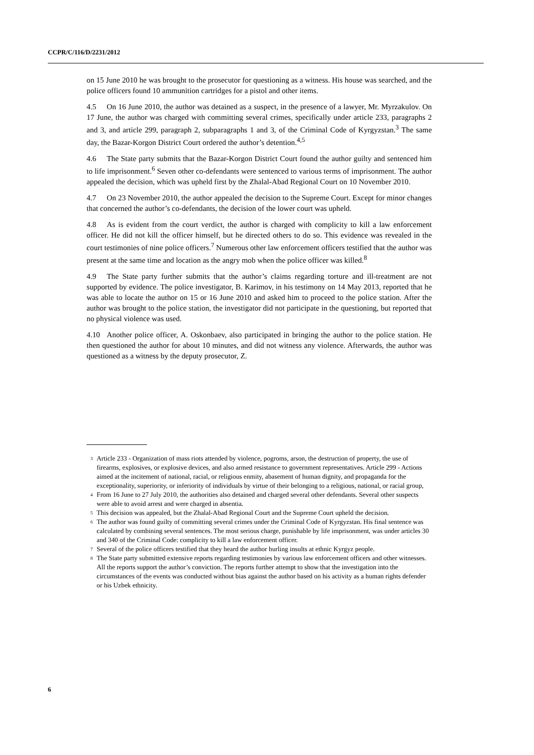CCPR/C/116/D/2231/2012
on 15 June 2010 he was brought to the prosecutor for questioning as a witness. His house was searched, and the police officers found 10 ammunition cartridges for a pistol and other items.
4.5 On 16 June 2010, the author was detained as a suspect, in the presence of a lawyer, Mr. Myrzakulov. On 17 June, the author was charged with committing several crimes, specifically under article 233, paragraphs 2 and 3, and article 299, paragraph 2, subparagraphs 1 and 3, of the Criminal Code of Kyrgyzstan.<sup>3</sup> The same day, the Bazar-Korgon District Court ordered the author’s detention.<sup>4,5</sup>
4.6 The State party submits that the Bazar-Korgon District Court found the author guilty and sentenced him to life imprisonment.<sup>6</sup> Seven other co-defendants were sentenced to various terms of imprisonment. The author appealed the decision, which was upheld first by the Zhalal-Abad Regional Court on 10 November 2010.
4.7 On 23 November 2010, the author appealed the decision to the Supreme Court. Except for minor changes that concerned the author’s co-defendants, the decision of the lower court was upheld.
4.8 As is evident from the court verdict, the author is charged with complicity to kill a law enforcement officer. He did not kill the officer himself, but he directed others to do so. This evidence was revealed in the court testimonies of nine police officers.<sup>7</sup> Numerous other law enforcement officers testified that the author was present at the same time and location as the angry mob when the police officer was killed.<sup>8</sup>
4.9 The State party further submits that the author’s claims regarding torture and ill-treatment are not supported by evidence. The police investigator, B. Karimov, in his testimony on 14 May 2013, reported that he was able to locate the author on 15 or 16 June 2010 and asked him to proceed to the police station. After the author was brought to the police station, the investigator did not participate in the questioning, but reported that no physical violence was used.
4.10 Another police officer, A. Oskonbaev, also participated in bringing the author to the police station. He then questioned the author for about 10 minutes, and did not witness any violence. Afterwards, the author was questioned as a witness by the deputy prosecutor, Z.
<sup>3</sup>
Article 233 - Organization of mass riots attended by violence, pogroms, arson, the destruction of property, the use of firearms, explosives, or explosive devices, and also armed resistance to government representatives. Article 299 - Actions aimed at the incitement of national, racial, or religious enmity, abasement of human dignity, and propaganda for the exceptionality, superiority, or inferiority of individuals by virtue of their belonging to a religious, national, or racial group,
<sup>4</sup>
From 16 June to 27 July 2010, the authorities also detained and charged several other defendants. Several other suspects were able to avoid arrest and were charged in absentia.
<sup>5</sup>
This decision was appealed, but the Zhalal-Abad Regional Court and the Supreme Court upheld the decision.
<sup>6</sup>
The author was found guilty of committing several crimes under the Criminal Code of Kyrgyzstan. His final sentence was calculated by combining several sentences. The most serious charge, punishable by life imprisonment, was under articles 30 and 340 of the Criminal Code: complicity to kill a law enforcement officer.
<sup>7</sup>
Several of the police officers testified that they heard the author hurling insults at ethnic Kyrgyz people.
<sup>8</sup>
The State party submitted extensive reports regarding testimonies by various law enforcement officers and other witnesses. All the reports support the author’s conviction. The reports further attempt to show that the investigation into the circumstances of the events was conducted without bias against the author based on his activity as a human rights defender or his Uzbek ethnicity.
6